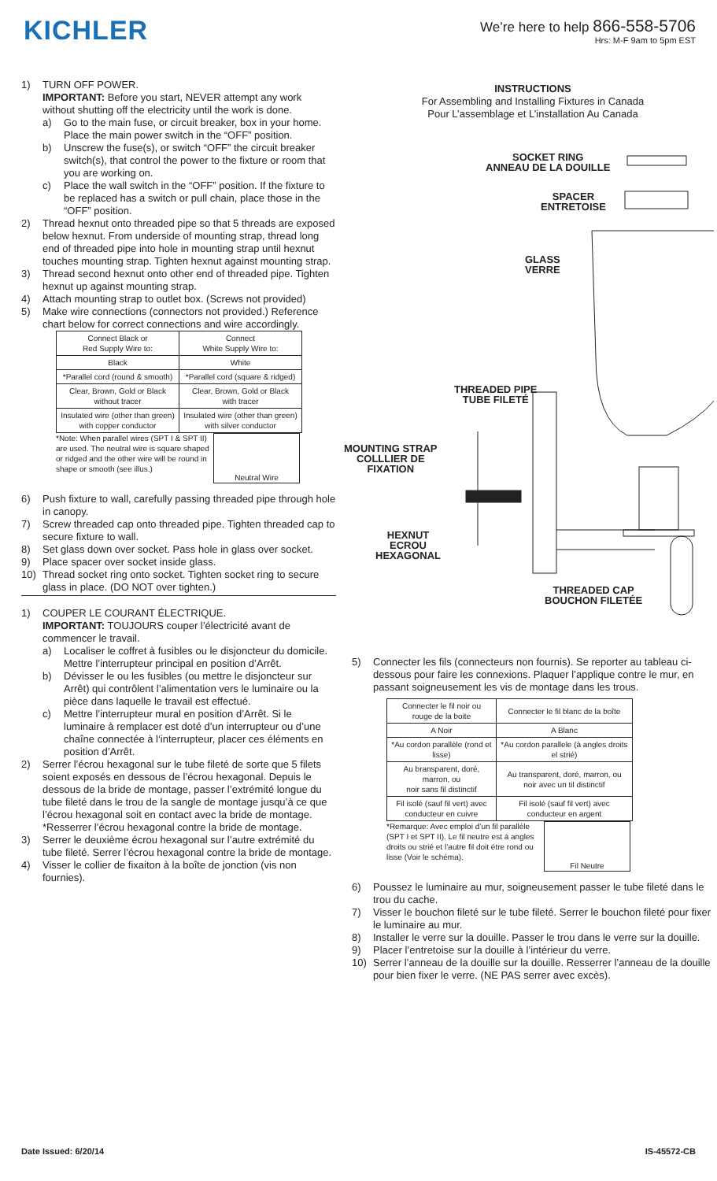KICHLER
We’re here to help 866-558-5706
Hrs: M-F 9am to 5pm EST
1) TURN OFF POWER.
IMPORTANT: Before you start, NEVER attempt any work without shutting off the electricity until the work is done.
a) Go to the main fuse, or circuit breaker, box in your home. Place the main power switch in the “OFF” position.
b) Unscrew the fuse(s), or switch “OFF” the circuit breaker switch(s), that control the power to the fixture or room that you are working on.
c) Place the wall switch in the “OFF” position. If the fixture to be replaced has a switch or pull chain, place those in the “OFF” position.
2) Thread hexnut onto threaded pipe so that 5 threads are exposed below hexnut. From underside of mounting strap, thread long end of threaded pipe into hole in mounting strap until hexnut touches mounting strap. Tighten hexnut against mounting strap.
3) Thread second hexnut onto other end of threaded pipe. Tighten hexnut up against mounting strap.
4) Attach mounting strap to outlet box. (Screws not provided)
5) Make wire connections (connectors not provided.) Reference chart below for correct connections and wire accordingly.
| Connect Black or Red Supply Wire to: | Connect White Supply Wire to: |
| Black | White |
| *Parallel cord (round & smooth) | *Parallel cord (square & ridged) |
| Clear, Brown, Gold or Black without tracer | Clear, Brown, Gold or Black with tracer |
| Insulated wire (other than green) with copper conductor | Insulated wire (other than green) with silver conductor |
*Note: When parallel wires (SPT I & SPT II) are used. The neutral wire is square shaped or ridged and the other wire will be round in shape or smooth (see illus.)
Neutral Wire
6) Push fixture to wall, carefully passing threaded pipe through hole in canopy.
7) Screw threaded cap onto threaded pipe. Tighten threaded cap to secure fixture to wall.
8) Set glass down over socket. Pass hole in glass over socket.
9) Place spacer over socket inside glass.
10) Thread socket ring onto socket. Tighten socket ring to secure glass in place. (DO NOT over tighten.)
1) COUPER LE COURANT ÉLECTRIQUE.
IMPORTANT: TOUJOURS couper l’électricité avant de commencer le travail.
a) Localiser le coffret à fusibles ou le disjoncteur du domicile. Mettre l’interrupteur principal en position d’Arrêt.
b) Dévisser le ou les fusibles (ou mettre le disjoncteur sur Arrêt) qui contrôlent l’alimentation vers le luminaire ou la pièce dans laquelle le travail est effectué.
c) Mettre l’interrupteur mural en position d’Arrêt. Si le luminaire à remplacer est doté d’un interrupteur ou d’une chaîne connectée à l‘interrupteur, placer ces éléments en position d’Arrêt.
2) Serrer l’écrou hexagonal sur le tube fileté de sorte que 5 filets soient exposés en dessous de l’écrou hexagonal. Depuis le dessous de la bride de montage, passer l’extrémité longue du tube fileté dans le trou de la sangle de montage jusqu’à ce que l’écrou hexagonal soit en contact avec la bride de montage. *Resserrer l’écrou hexagonal contre la bride de montage.
3) Serrer le deuxième écrou hexagonal sur l’autre extrémité du tube fileté. Serrer l’écrou hexagonal contre la bride de montage.
4) Visser le collier de fixaiton à la boîte de jonction (vis non fournies).
INSTRUCTIONS
For Assembling and Installing Fixtures in Canada
Pour L’assemblage et L’installation Au Canada
SOCKET RING
ANNEAU DE LA DOUILLE
SPACER
ENTRETOISE
GLASS
VERRE
THREADED PIPE
TUBE FILETÉ
MOUNTING STRAP
COLLLIER DE
FIXATION
HEXNUT
ECROU
HEXAGONAL
THREADED CAP
BOUCHON FILETÉE
5) Connecter les fils (connecteurs non fournis). Se reporter au tableau ci-dessous pour faire les connexions. Plaquer l’applique contre le mur, en passant soigneusement les vis de montage dans les trous.
| Connecter le fil noir ou rouge de la boite | Connecter le fil blanc de la boîte |
| A Noir | A Blanc |
| *Au cordon parallèle (rond et lisse) | *Au cordon parallele (à angles droits el strié) |
| Au bransparent, doré, marron, ou noir sans fil distinctif | Au transparent, doré, marron, ou noir avec un til distinctif |
| Fil isolé (sauf fil vert) avec conducteur en cuivre | Fil isolé (sauf fil vert) avec conducteur en argent |
*Remarque: Avec emploi d’un fil paralléle (SPT I et SPT II). Le fil neutre est á angles droits ou strié et l’autre fil doit étre rond ou lisse (Voir le schéma).
Fil Neutre
6) Poussez le luminaire au mur, soigneusement passer le tube fileté dans le trou du cache.
7) Visser le bouchon fileté sur le tube fileté. Serrer le bouchon fileté pour fixer le luminaire au mur.
8) Installer le verre sur la douille. Passer le trou dans le verre sur la douille.
9) Placer l’entretoise sur la douille à l’intérieur du verre.
10) Serrer l’anneau de la douille sur la douille. Resserrer l’anneau de la douille pour bien fixer le verre. (NE PAS serrer avec excès).
Date Issued: 6/20/14 IS-45572-CB